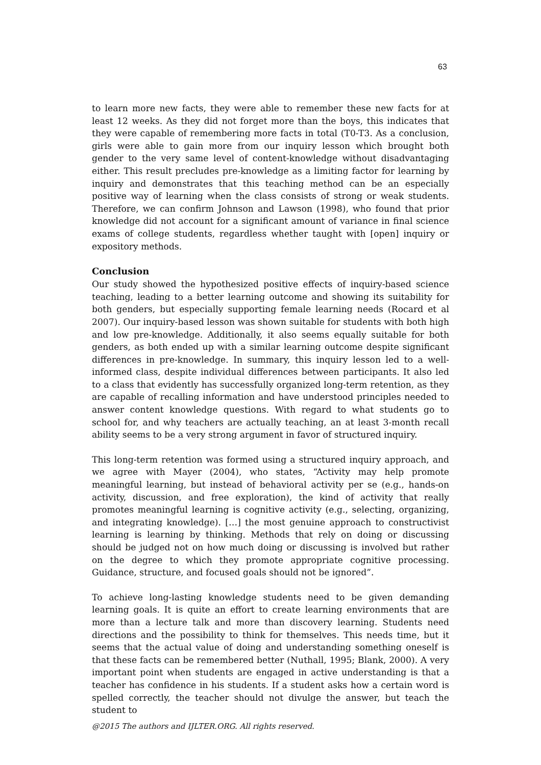63
to learn more new facts, they were able to remember these new facts for at least 12 weeks. As they did not forget more than the boys, this indicates that they were capable of remembering more facts in total (T0-T3. As a conclusion, girls were able to gain more from our inquiry lesson which brought both gender to the very same level of content-knowledge without disadvantaging either. This result precludes pre-knowledge as a limiting factor for learning by inquiry and demonstrates that this teaching method can be an especially positive way of learning when the class consists of strong or weak students. Therefore, we can confirm Johnson and Lawson (1998), who found that prior knowledge did not account for a significant amount of variance in final science exams of college students, regardless whether taught with [open] inquiry or expository methods.
Conclusion
Our study showed the hypothesized positive effects of inquiry-based science teaching, leading to a better learning outcome and showing its suitability for both genders, but especially supporting female learning needs (Rocard et al 2007). Our inquiry-based lesson was shown suitable for students with both high and low pre-knowledge. Additionally, it also seems equally suitable for both genders, as both ended up with a similar learning outcome despite significant differences in pre-knowledge. In summary, this inquiry lesson led to a well-informed class, despite individual differences between participants. It also led to a class that evidently has successfully organized long-term retention, as they are capable of recalling information and have understood principles needed to answer content knowledge questions. With regard to what students go to school for, and why teachers are actually teaching, an at least 3-month recall ability seems to be a very strong argument in favor of structured inquiry.
This long-term retention was formed using a structured inquiry approach, and we agree with Mayer (2004), who states, “Activity may help promote meaningful learning, but instead of behavioral activity per se (e.g., hands-on activity, discussion, and free exploration), the kind of activity that really promotes meaningful learning is cognitive activity (e.g., selecting, organizing, and integrating knowledge). […] the most genuine approach to constructivist learning is learning by thinking. Methods that rely on doing or discussing should be judged not on how much doing or discussing is involved but rather on the degree to which they promote appropriate cognitive processing. Guidance, structure, and focused goals should not be ignored”.
To achieve long-lasting knowledge students need to be given demanding learning goals. It is quite an effort to create learning environments that are more than a lecture talk and more than discovery learning. Students need directions and the possibility to think for themselves. This needs time, but it seems that the actual value of doing and understanding something oneself is that these facts can be remembered better (Nuthall, 1995; Blank, 2000). A very important point when students are engaged in active understanding is that a teacher has confidence in his students. If a student asks how a certain word is spelled correctly, the teacher should not divulge the answer, but teach the student to
@2015 The authors and IJLTER.ORG. All rights reserved.